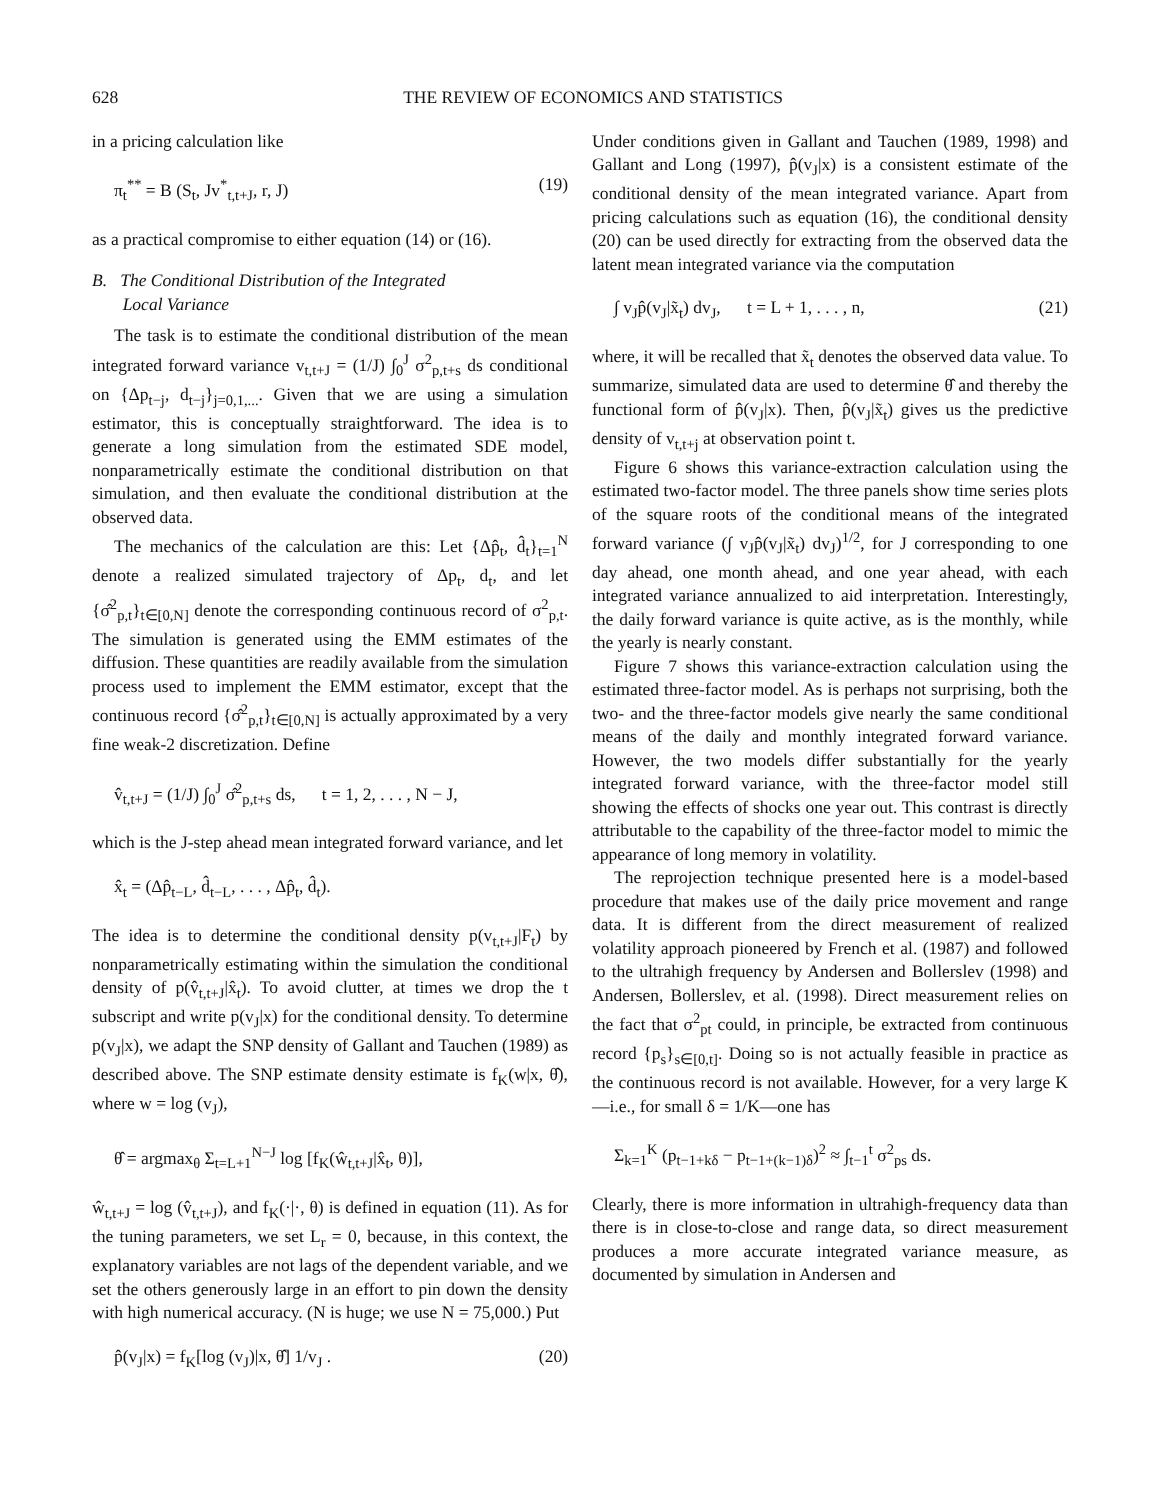628 THE REVIEW OF ECONOMICS AND STATISTICS
in a pricing calculation like
π<sub>t</sub><sup>**</sup> = B (S<sub>t</sub>, Jv<sup>*</sup><sub>t,t+J</sub>, r, J) (19)
as a practical compromise to either equation (14) or (16).
B. The Conditional Distribution of the Integrated
Local Variance
The task is to estimate the conditional distribution of the mean integrated forward variance v<sub>t,t+J</sub> = (1/J) ∫<sub>0</sub><sup>J</sup> σ<sup>2</sup><sub>p,t+s</sub> ds conditional on {Δp<sub>t−j</sub>, d<sub>t−j</sub>}<sub>j=0,1,...</sub>. Given that we are using a simulation estimator, this is conceptually straightforward. The idea is to generate a long simulation from the estimated SDE model, nonparametrically estimate the conditional distribution on that simulation, and then evaluate the conditional distribution at the observed data.
The mechanics of the calculation are this: Let {Δp̂<sub>t</sub>, d̂<sub>t</sub>}<sub>t=1</sub><sup>N</sup> denote a realized simulated trajectory of Δp<sub>t</sub>, d<sub>t</sub>, and let {σ̂<sup>2</sup><sub>p,t</sub>}<sub>t∈[0,N]</sub> denote the corresponding continuous record of σ<sup>2</sup><sub>p,t</sub>. The simulation is generated using the EMM estimates of the diffusion. These quantities are readily available from the simulation process used to implement the EMM estimator, except that the continuous record {σ̂<sup>2</sup><sub>p,t</sub>}<sub>t∈[0,N]</sub> is actually approximated by a very fine weak-2 discretization. Define
v̂<sub>t,t+J</sub> = (1/J) ∫<sub>0</sub><sup>J</sup> σ̂<sup>2</sup><sub>p,t+s</sub> ds, t = 1, 2, . . . , N − J,
which is the J-step ahead mean integrated forward variance, and let
x̂<sub>t</sub> = (Δp̂<sub>t−L</sub>, d̂<sub>t−L</sub>, . . . , Δp̂<sub>t</sub>, d̂<sub>t</sub>).
The idea is to determine the conditional density p(v<sub>t,t+J</sub>|F<sub>t</sub>) by nonparametrically estimating within the simulation the conditional density of p(v̂<sub>t,t+J</sub>|x̂<sub>t</sub>). To avoid clutter, at times we drop the t subscript and write p(v<sub>J</sub>|x) for the conditional density. To determine p(v<sub>J</sub>|x), we adapt the SNP density of Gallant and Tauchen (1989) as described above. The SNP estimate density estimate is f<sub>K</sub>(w|x, θ̂), where w = log (v<sub>J</sub>),
θ̂ = argmax<sub>θ</sub> Σ<sub>t=L+1</sub><sup>N−J</sup> log [f<sub>K</sub>(ŵ<sub>t,t+J</sub>|x̂<sub>t</sub>, θ)],
ŵ<sub>t,t+J</sub> = log (v̂<sub>t,t+J</sub>), and f<sub>K</sub>(·|·, θ) is defined in equation (11). As for the tuning parameters, we set L<sub>r</sub> = 0, because, in this context, the explanatory variables are not lags of the dependent variable, and we set the others generously large in an effort to pin down the density with high numerical accuracy. (N is huge; we use N = 75,000.) Put
p̂(v<sub>J</sub>|x) = f<sub>K</sub>[log (v<sub>J</sub>)|x, θ̂] 1/v<sub>J</sub> . (20)
Under conditions given in Gallant and Tauchen (1989, 1998) and Gallant and Long (1997), p̂(v<sub>J</sub>|x) is a consistent estimate of the conditional density of the mean integrated variance. Apart from pricing calculations such as equation (16), the conditional density (20) can be used directly for extracting from the observed data the latent mean integrated variance via the computation
∫ v<sub>J</sub>p̂(v<sub>J</sub>|x̃<sub>t</sub>) dv<sub>J</sub>, t = L + 1, . . . , n, (21)
where, it will be recalled that x̃<sub>t</sub> denotes the observed data value. To summarize, simulated data are used to determine θ̂ and thereby the functional form of p̂(v<sub>J</sub>|x). Then, p̂(v<sub>J</sub>|x̃<sub>t</sub>) gives us the predictive density of v<sub>t,t+j</sub> at observation point t.
Figure 6 shows this variance-extraction calculation using the estimated two-factor model. The three panels show time series plots of the square roots of the conditional means of the integrated forward variance (∫ v<sub>J</sub>p̂(v<sub>J</sub>|x̃<sub>t</sub>) dv<sub>J</sub>)<sup>1/2</sup>, for J corresponding to one day ahead, one month ahead, and one year ahead, with each integrated variance annualized to aid interpretation. Interestingly, the daily forward variance is quite active, as is the monthly, while the yearly is nearly constant.
Figure 7 shows this variance-extraction calculation using the estimated three-factor model. As is perhaps not surprising, both the two- and the three-factor models give nearly the same conditional means of the daily and monthly integrated forward variance. However, the two models differ substantially for the yearly integrated forward variance, with the three-factor model still showing the effects of shocks one year out. This contrast is directly attributable to the capability of the three-factor model to mimic the appearance of long memory in volatility.
The reprojection technique presented here is a model-based procedure that makes use of the daily price movement and range data. It is different from the direct measurement of realized volatility approach pioneered by French et al. (1987) and followed to the ultrahigh frequency by Andersen and Bollerslev (1998) and Andersen, Bollerslev, et al. (1998). Direct measurement relies on the fact that σ<sup>2</sup><sub>pt</sub> could, in principle, be extracted from continuous record {p<sub>s</sub>}<sub>s∈[0,t]</sub>. Doing so is not actually feasible in practice as the continuous record is not available. However, for a very large K—i.e., for small δ = 1/K—one has
Σ<sub>k=1</sub><sup>K</sup> (p<sub>t−1+kδ</sub> − p<sub>t−1+(k−1)δ</sub>)<sup>2</sup> ≈ ∫<sub>t−1</sub><sup>t</sup> σ<sup>2</sup><sub>ps</sub> ds.
Clearly, there is more information in ultrahigh-frequency data than there is in close-to-close and range data, so direct measurement produces a more accurate integrated variance measure, as documented by simulation in Andersen and